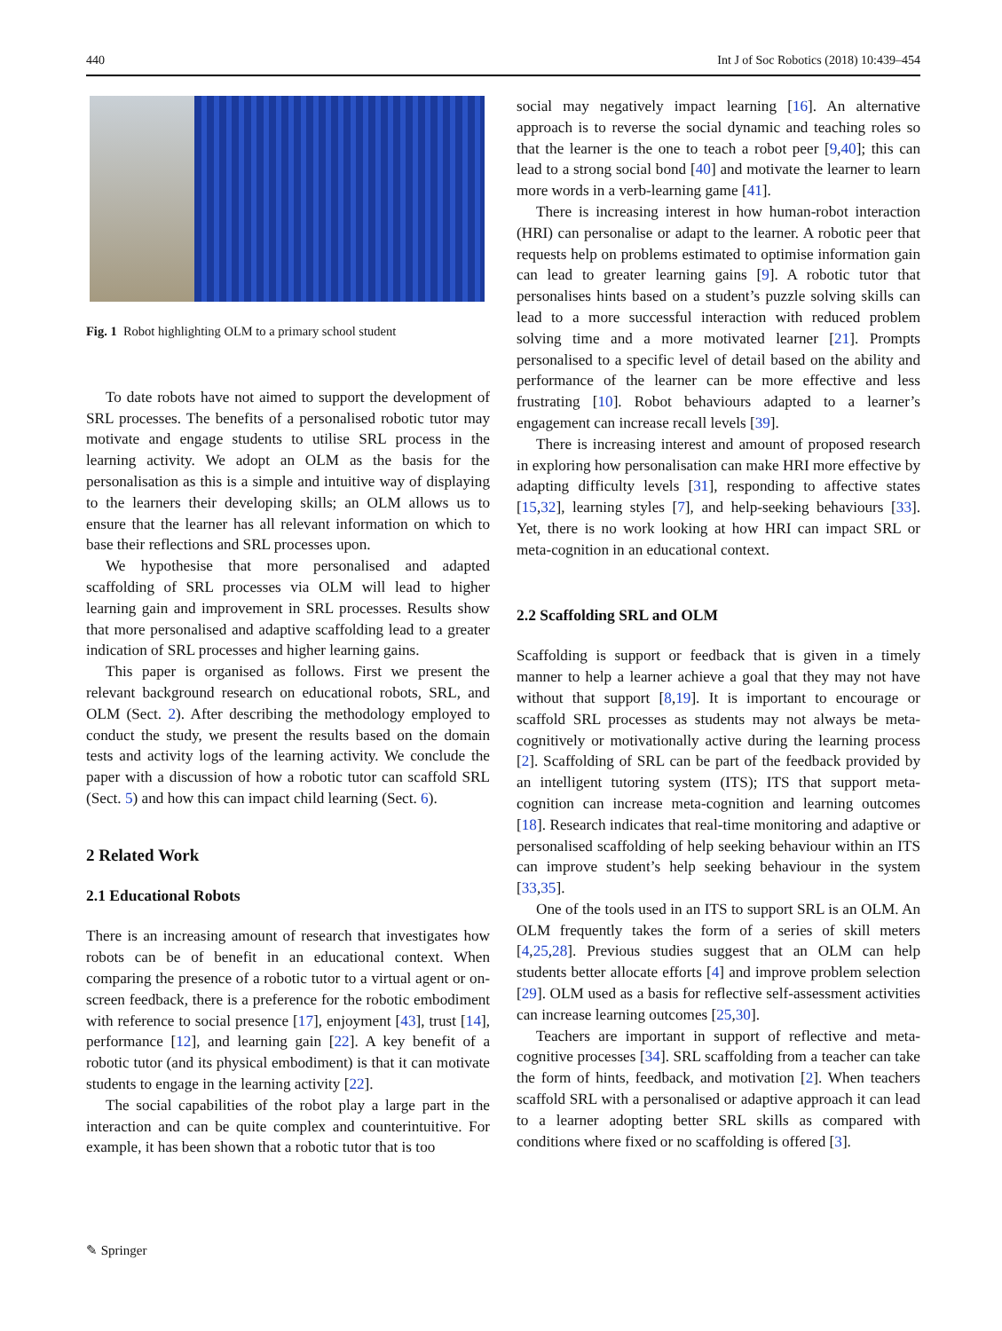440 Int J of Soc Robotics (2018) 10:439–454
Fig. 1 Robot highlighting OLM to a primary school student
To date robots have not aimed to support the development of SRL processes. The benefits of a personalised robotic tutor may motivate and engage students to utilise SRL process in the learning activity. We adopt an OLM as the basis for the personalisation as this is a simple and intuitive way of displaying to the learners their developing skills; an OLM allows us to ensure that the learner has all relevant information on which to base their reflections and SRL processes upon.
We hypothesise that more personalised and adapted scaffolding of SRL processes via OLM will lead to higher learning gain and improvement in SRL processes. Results show that more personalised and adaptive scaffolding lead to a greater indication of SRL processes and higher learning gains.
This paper is organised as follows. First we present the relevant background research on educational robots, SRL, and OLM (Sect. 2). After describing the methodology employed to conduct the study, we present the results based on the domain tests and activity logs of the learning activity. We conclude the paper with a discussion of how a robotic tutor can scaffold SRL (Sect. 5) and how this can impact child learning (Sect. 6).
2 Related Work
2.1 Educational Robots
There is an increasing amount of research that investigates how robots can be of benefit in an educational context. When comparing the presence of a robotic tutor to a virtual agent or on-screen feedback, there is a preference for the robotic embodiment with reference to social presence [17], enjoyment [43], trust [14], performance [12], and learning gain [22]. A key benefit of a robotic tutor (and its physical embodiment) is that it can motivate students to engage in the learning activity [22].
The social capabilities of the robot play a large part in the interaction and can be quite complex and counterintuitive. For example, it has been shown that a robotic tutor that is too
social may negatively impact learning [16]. An alternative approach is to reverse the social dynamic and teaching roles so that the learner is the one to teach a robot peer [9,40]; this can lead to a strong social bond [40] and motivate the learner to learn more words in a verb-learning game [41].
There is increasing interest in how human-robot interaction (HRI) can personalise or adapt to the learner. A robotic peer that requests help on problems estimated to optimise information gain can lead to greater learning gains [9]. A robotic tutor that personalises hints based on a student’s puzzle solving skills can lead to a more successful interaction with reduced problem solving time and a more motivated learner [21]. Prompts personalised to a specific level of detail based on the ability and performance of the learner can be more effective and less frustrating [10]. Robot behaviours adapted to a learner’s engagement can increase recall levels [39].
There is increasing interest and amount of proposed research in exploring how personalisation can make HRI more effective by adapting difficulty levels [31], responding to affective states [15,32], learning styles [7], and help-seeking behaviours [33]. Yet, there is no work looking at how HRI can impact SRL or meta-cognition in an educational context.
2.2 Scaffolding SRL and OLM
Scaffolding is support or feedback that is given in a timely manner to help a learner achieve a goal that they may not have without that support [8,19]. It is important to encourage or scaffold SRL processes as students may not always be meta-cognitively or motivationally active during the learning process [2]. Scaffolding of SRL can be part of the feedback provided by an intelligent tutoring system (ITS); ITS that support meta-cognition can increase meta-cognition and learning outcomes [18]. Research indicates that real-time monitoring and adaptive or personalised scaffolding of help seeking behaviour within an ITS can improve student’s help seeking behaviour in the system [33,35].
One of the tools used in an ITS to support SRL is an OLM. An OLM frequently takes the form of a series of skill meters [4,25,28]. Previous studies suggest that an OLM can help students better allocate efforts [4] and improve problem selection [29]. OLM used as a basis for reflective self-assessment activities can increase learning outcomes [25,30].
Teachers are important in support of reflective and meta-cognitive processes [34]. SRL scaffolding from a teacher can take the form of hints, feedback, and motivation [2]. When teachers scaffold SRL with a personalised or adaptive approach it can lead to a learner adopting better SRL skills as compared with conditions where fixed or no scaffolding is offered [3].
✎ Springer